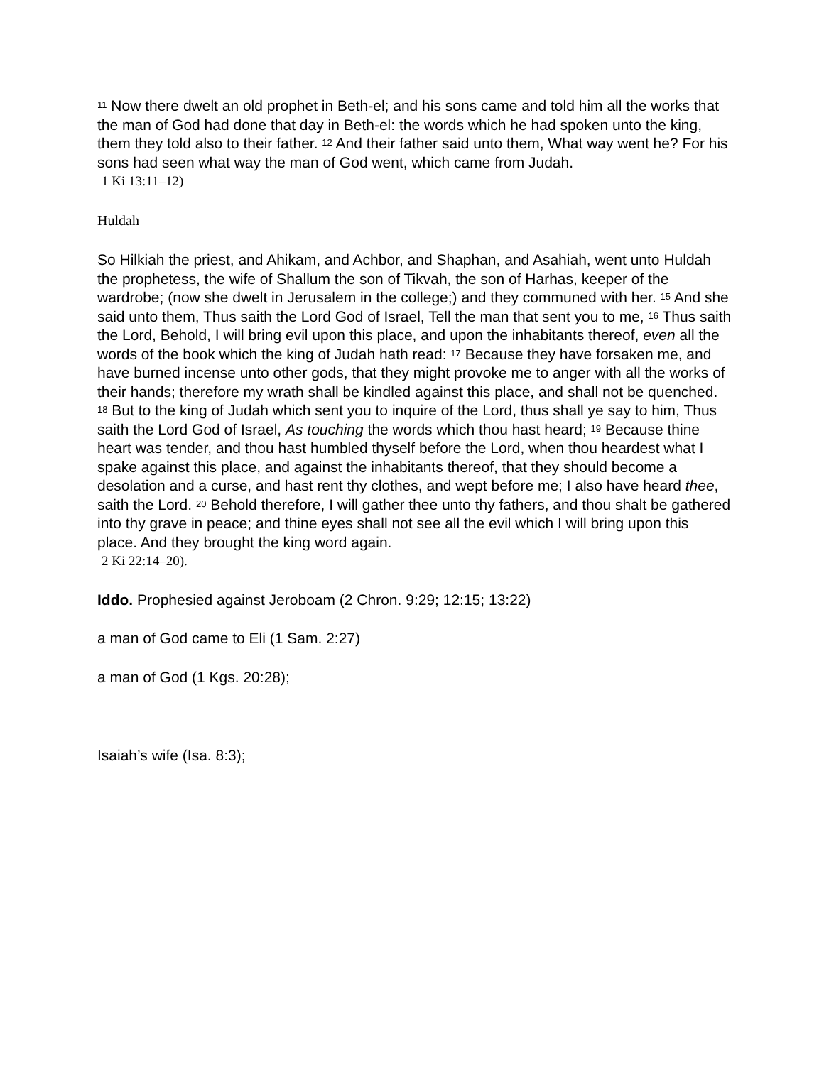<sup>11</sup> Now there dwelt an old prophet in Beth-el; and his sons came and told him all the works that the man of God had done that day in Beth-el: the words which he had spoken unto the king, them they told also to their father. <sup>12</sup> And their father said unto them, What way went he? For his sons had seen what way the man of God went, which came from Judah.
1 Ki 13:11–12)
Huldah
So Hilkiah the priest, and Ahikam, and Achbor, and Shaphan, and Asahiah, went unto Huldah the prophetess, the wife of Shallum the son of Tikvah, the son of Harhas, keeper of the wardrobe; (now she dwelt in Jerusalem in the college;) and they communed with her. <sup>15</sup> And she said unto them, Thus saith the Lord God of Israel, Tell the man that sent you to me, <sup>16</sup> Thus saith the Lord, Behold, I will bring evil upon this place, and upon the inhabitants thereof, even all the words of the book which the king of Judah hath read: <sup>17</sup> Because they have forsaken me, and have burned incense unto other gods, that they might provoke me to anger with all the works of their hands; therefore my wrath shall be kindled against this place, and shall not be quenched. <sup>18</sup> But to the king of Judah which sent you to inquire of the Lord, thus shall ye say to him, Thus saith the Lord God of Israel, As touching the words which thou hast heard; <sup>19</sup> Because thine heart was tender, and thou hast humbled thyself before the Lord, when thou heardest what I spake against this place, and against the inhabitants thereof, that they should become a desolation and a curse, and hast rent thy clothes, and wept before me; I also have heard thee, saith the Lord. <sup>20</sup> Behold therefore, I will gather thee unto thy fathers, and thou shalt be gathered into thy grave in peace; and thine eyes shall not see all the evil which I will bring upon this place. And they brought the king word again.
2 Ki 22:14–20).
Iddo. Prophesied against Jeroboam (2 Chron. 9:29; 12:15; 13:22)
a man of God came to Eli (1 Sam. 2:27)
a man of God (1 Kgs. 20:28);
Isaiah’s wife (Isa. 8:3);